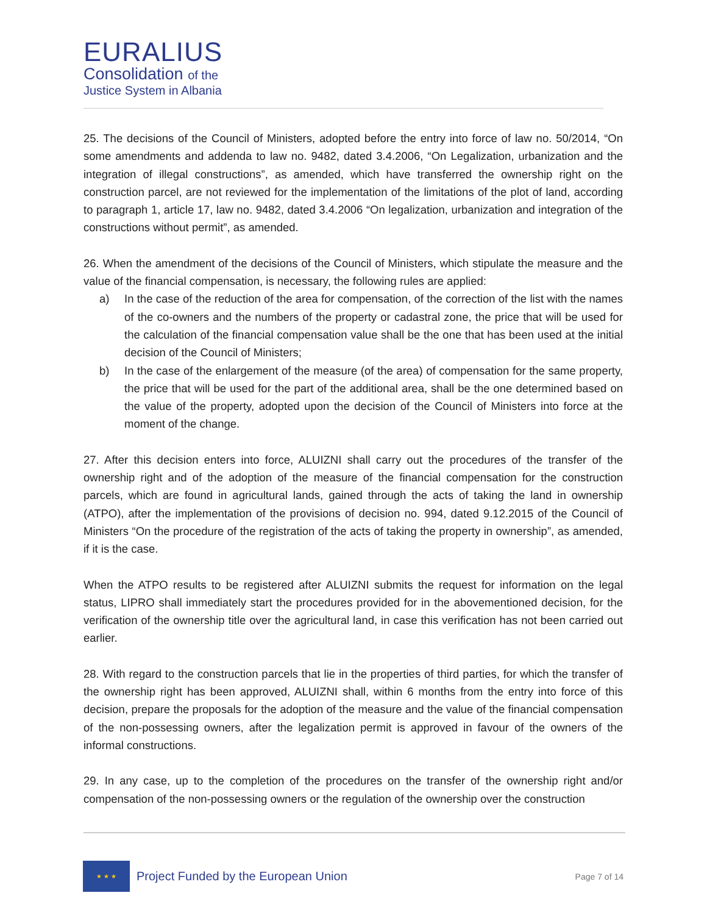EURALIUS
Consolidation of the
Justice System in Albania
25. The decisions of the Council of Ministers, adopted before the entry into force of law no. 50/2014, “On some amendments and addenda to law no. 9482, dated 3.4.2006, “On Legalization, urbanization and the integration of illegal constructions”, as amended, which have transferred the ownership right on the construction parcel, are not reviewed for the implementation of the limitations of the plot of land, according to paragraph 1, article 17, law no. 9482, dated 3.4.2006 “On legalization, urbanization and integration of the constructions without permit”, as amended.
26. When the amendment of the decisions of the Council of Ministers, which stipulate the measure and the value of the financial compensation, is necessary, the following rules are applied:
a) In the case of the reduction of the area for compensation, of the correction of the list with the names of the co-owners and the numbers of the property or cadastral zone, the price that will be used for the calculation of the financial compensation value shall be the one that has been used at the initial decision of the Council of Ministers;
b) In the case of the enlargement of the measure (of the area) of compensation for the same property, the price that will be used for the part of the additional area, shall be the one determined based on the value of the property, adopted upon the decision of the Council of Ministers into force at the moment of the change.
27. After this decision enters into force, ALUIZNI shall carry out the procedures of the transfer of the ownership right and of the adoption of the measure of the financial compensation for the construction parcels, which are found in agricultural lands, gained through the acts of taking the land in ownership (ATPO), after the implementation of the provisions of decision no. 994, dated 9.12.2015 of the Council of Ministers “On the procedure of the registration of the acts of taking the property in ownership”, as amended, if it is the case.
When the ATPO results to be registered after ALUIZNI submits the request for information on the legal status, LIPRO shall immediately start the procedures provided for in the abovementioned decision, for the verification of the ownership title over the agricultural land, in case this verification has not been carried out earlier.
28. With regard to the construction parcels that lie in the properties of third parties, for which the transfer of the ownership right has been approved, ALUIZNI shall, within 6 months from the entry into force of this decision, prepare the proposals for the adoption of the measure and the value of the financial compensation of the non-possessing owners, after the legalization permit is approved in favour of the owners of the informal constructions.
29. In any case, up to the completion of the procedures on the transfer of the ownership right and/or compensation of the non-possessing owners or the regulation of the ownership over the construction
★ ★ ★
Project Funded by the European Union
Page 7 of 14